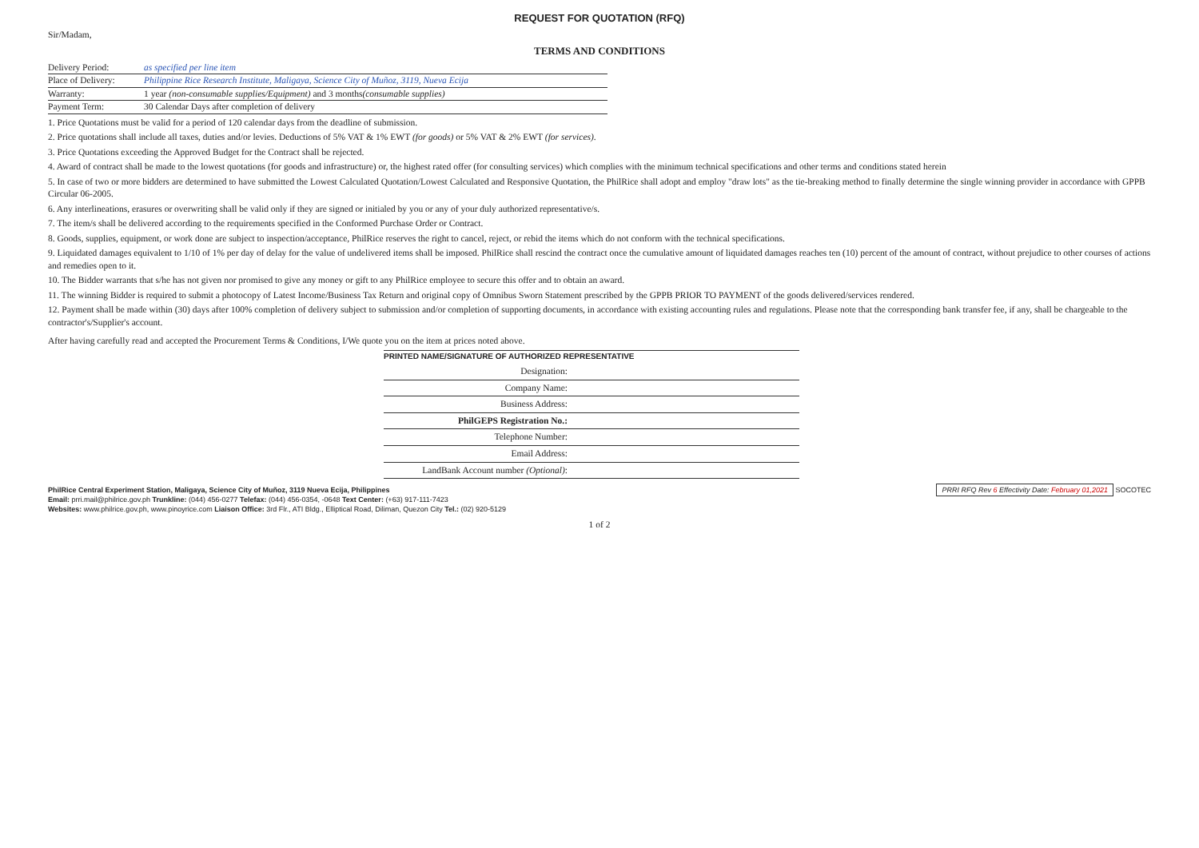REQUEST FOR QUOTATION (RFQ)
Sir/Madam,
TERMS AND CONDITIONS
Delivery Period: as specified per line item
Place of Delivery: Philippine Rice Research Institute, Maligaya, Science City of Muñoz, 3119, Nueva Ecija
Warranty: 1 year (non-consumable supplies/Equipment) and 3 months(consumable supplies)
Payment Term: 30 Calendar Days after completion of delivery
1. Price Quotations must be valid for a period of 120 calendar days from the deadline of submission.
2. Price quotations shall include all taxes, duties and/or levies. Deductions of 5% VAT & 1% EWT (for goods) or 5% VAT & 2% EWT (for services).
3. Price Quotations exceeding the Approved Budget for the Contract shall be rejected.
4. Award of contract shall be made to the lowest quotations (for goods and infrastructure) or, the highest rated offer (for consulting services) which complies with the minimum technical specifications and other terms and conditions stated herein
5. In case of two or more bidders are determined to have submitted the Lowest Calculated Quotation/Lowest Calculated and Responsive Quotation, the PhilRice shall adopt and employ "draw lots" as the tie-breaking method to finally determine the single winning provider in accordance with GPPB Circular 06-2005.
6. Any interlineations, erasures or overwriting shall be valid only if they are signed or initialed by you or any of your duly authorized representative/s.
7. The item/s shall be delivered according to the requirements specified in the Conformed Purchase Order or Contract.
8. Goods, supplies, equipment, or work done are subject to inspection/acceptance, PhilRice reserves the right to cancel, reject, or rebid the items which do not conform with the technical specifications.
9. Liquidated damages equivalent to 1/10 of 1% per day of delay for the value of undelivered items shall be imposed. PhilRice shall rescind the contract once the cumulative amount of liquidated damages reaches ten (10) percent of the amount of contract, without prejudice to other courses of actions and remedies open to it.
10. The Bidder warrants that s/he has not given nor promised to give any money or gift to any PhilRice employee to secure this offer and to obtain an award.
11. The winning Bidder is required to submit a photocopy of Latest Income/Business Tax Return and original copy of Omnibus Sworn Statement prescribed by the GPPB PRIOR TO PAYMENT of the goods delivered/services rendered.
12. Payment shall be made within (30) days after 100% completion of delivery subject to submission and/or completion of supporting documents, in accordance with existing accounting rules and regulations. Please note that the corresponding bank transfer fee, if any, shall be chargeable to the contractor's/Supplier's account.
After having carefully read and accepted the Procurement Terms & Conditions, I/We quote you on the item at prices noted above.
PRINTED NAME/SIGNATURE OF AUTHORIZED REPRESENTATIVE
Designation:
Company Name:
Business Address:
PhilGEPS Registration No.:
Telephone Number:
Email Address:
LandBank Account number (Optional):
PhilRice Central Experiment Station, Maligaya, Science City of Muñoz, 3119 Nueva Ecija, Philippines
Email: prri.mail@philrice.gov.ph Trunkline: (044) 456-0277 Telefax: (044) 456-0354, -0648 Text Center: (+63) 917-111-7423
Websites: www.philrice.gov.ph, www.pinoyrice.com Liaison Office: 3rd Flr., ATI Bldg., Elliptical Road, Diliman, Quezon City Tel.: (02) 920-5129
PRRI RFQ Rev 6 Effectivity Date: February 01,2021 SOCOTEC
1 of 2